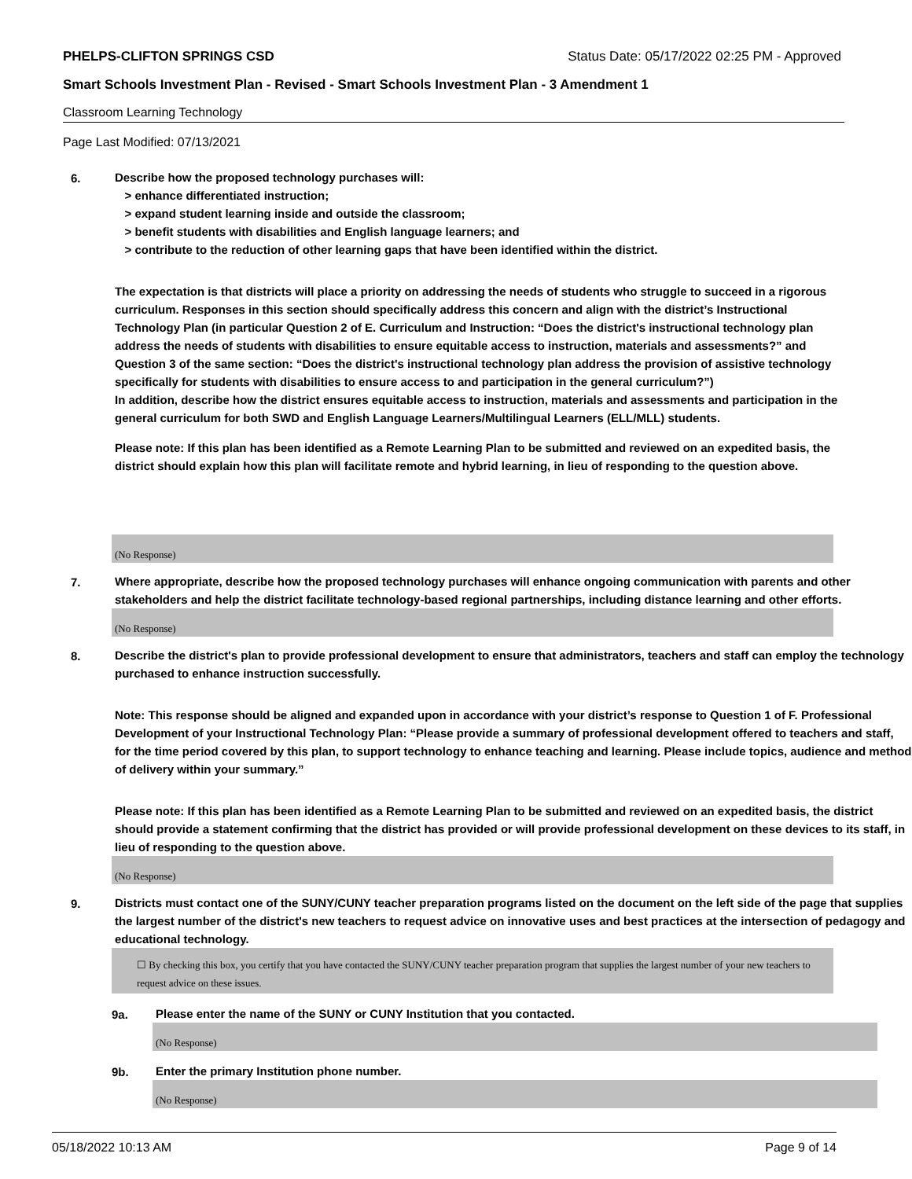PHELPS-CLIFTON SPRINGS CSD Status Date: 05/17/2022 02:25 PM - Approved
Smart Schools Investment Plan - Revised - Smart Schools Investment Plan - 3 Amendment 1
Classroom Learning Technology
Page Last Modified: 07/13/2021
6.
Describe how the proposed technology purchases will:
> enhance differentiated instruction;
> expand student learning inside and outside the classroom;
> benefit students with disabilities and English language learners; and
> contribute to the reduction of other learning gaps that have been identified within the district.
The expectation is that districts will place a priority on addressing the needs of students who struggle to succeed in a rigorous curriculum. Responses in this section should specifically address this concern and align with the district’s Instructional Technology Plan (in particular Question 2 of E. Curriculum and Instruction: “Does the district's instructional technology plan address the needs of students with disabilities to ensure equitable access to instruction, materials and assessments?” and Question 3 of the same section: “Does the district's instructional technology plan address the provision of assistive technology specifically for students with disabilities to ensure access to and participation in the general curriculum?”)
In addition, describe how the district ensures equitable access to instruction, materials and assessments and participation in the general curriculum for both SWD and English Language Learners/Multilingual Learners (ELL/MLL) students.
Please note: If this plan has been identified as a Remote Learning Plan to be submitted and reviewed on an expedited basis, the district should explain how this plan will facilitate remote and hybrid learning, in lieu of responding to the question above.
(No Response)
7.
Where appropriate, describe how the proposed technology purchases will enhance ongoing communication with parents and other stakeholders and help the district facilitate technology-based regional partnerships, including distance learning and other efforts.
(No Response)
8.
Describe the district's plan to provide professional development to ensure that administrators, teachers and staff can employ the technology purchased to enhance instruction successfully.
Note: This response should be aligned and expanded upon in accordance with your district’s response to Question 1 of F. Professional Development of your Instructional Technology Plan: “Please provide a summary of professional development offered to teachers and staff, for the time period covered by this plan, to support technology to enhance teaching and learning. Please include topics, audience and method of delivery within your summary.”
Please note: If this plan has been identified as a Remote Learning Plan to be submitted and reviewed on an expedited basis, the district should provide a statement confirming that the district has provided or will provide professional development on these devices to its staff, in lieu of responding to the question above.
(No Response)
9.
Districts must contact one of the SUNY/CUNY teacher preparation programs listed on the document on the left side of the page that supplies the largest number of the district's new teachers to request advice on innovative uses and best practices at the intersection of pedagogy and educational technology.
☐ By checking this box, you certify that you have contacted the SUNY/CUNY teacher preparation program that supplies the largest number of your new teachers to request advice on these issues.
9a.
Please enter the name of the SUNY or CUNY Institution that you contacted.
(No Response)
9b.
Enter the primary Institution phone number.
(No Response)
05/18/2022 10:13 AM Page 9 of 14